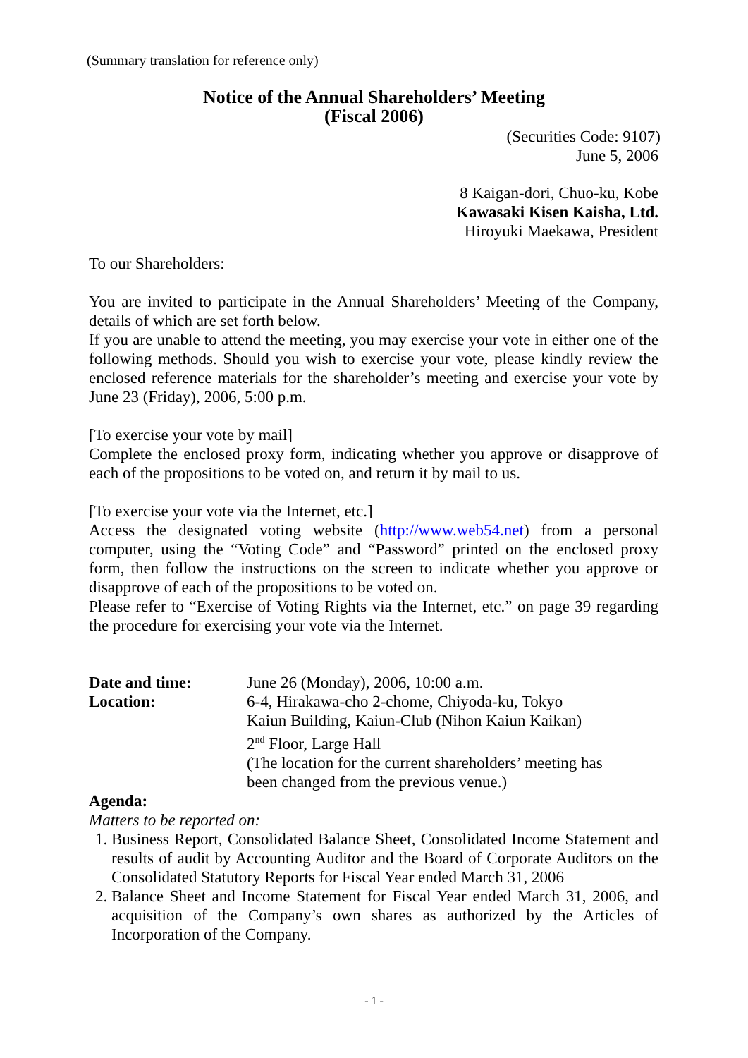(Summary translation for reference only)
Notice of the Annual Shareholders’ Meeting
(Fiscal 2006)
(Securities Code: 9107)
June 5, 2006
8 Kaigan-dori, Chuo-ku, Kobe
Kawasaki Kisen Kaisha, Ltd.
Hiroyuki Maekawa, President
To our Shareholders:
You are invited to participate in the Annual Shareholders’ Meeting of the Company, details of which are set forth below.
If you are unable to attend the meeting, you may exercise your vote in either one of the following methods. Should you wish to exercise your vote, please kindly review the enclosed reference materials for the shareholder’s meeting and exercise your vote by June 23 (Friday), 2006, 5:00 p.m.
[To exercise your vote by mail]
Complete the enclosed proxy form, indicating whether you approve or disapprove of each of the propositions to be voted on, and return it by mail to us.
[To exercise your vote via the Internet, etc.]
Access the designated voting website (http://www.web54.net) from a personal computer, using the “Voting Code” and “Password” printed on the enclosed proxy form, then follow the instructions on the screen to indicate whether you approve or disapprove of each of the propositions to be voted on.
Please refer to “Exercise of Voting Rights via the Internet, etc.” on page 39 regarding the procedure for exercising your vote via the Internet.
Date and time: June 26 (Monday), 2006, 10:00 a.m.
Location: 6-4, Hirakawa-cho 2-chome, Chiyoda-ku, Tokyo
Kaiun Building, Kaiun-Club (Nihon Kaiun Kaikan)
2<sup>nd</sup> Floor, Large Hall
(The location for the current shareholders’ meeting has
been changed from the previous venue.)
Agenda:
Matters to be reported on:
1. Business Report, Consolidated Balance Sheet, Consolidated Income Statement and results of audit by Accounting Auditor and the Board of Corporate Auditors on the Consolidated Statutory Reports for Fiscal Year ended March 31, 2006
2. Balance Sheet and Income Statement for Fiscal Year ended March 31, 2006, and acquisition of the Company’s own shares as authorized by the Articles of Incorporation of the Company.
- 1 -